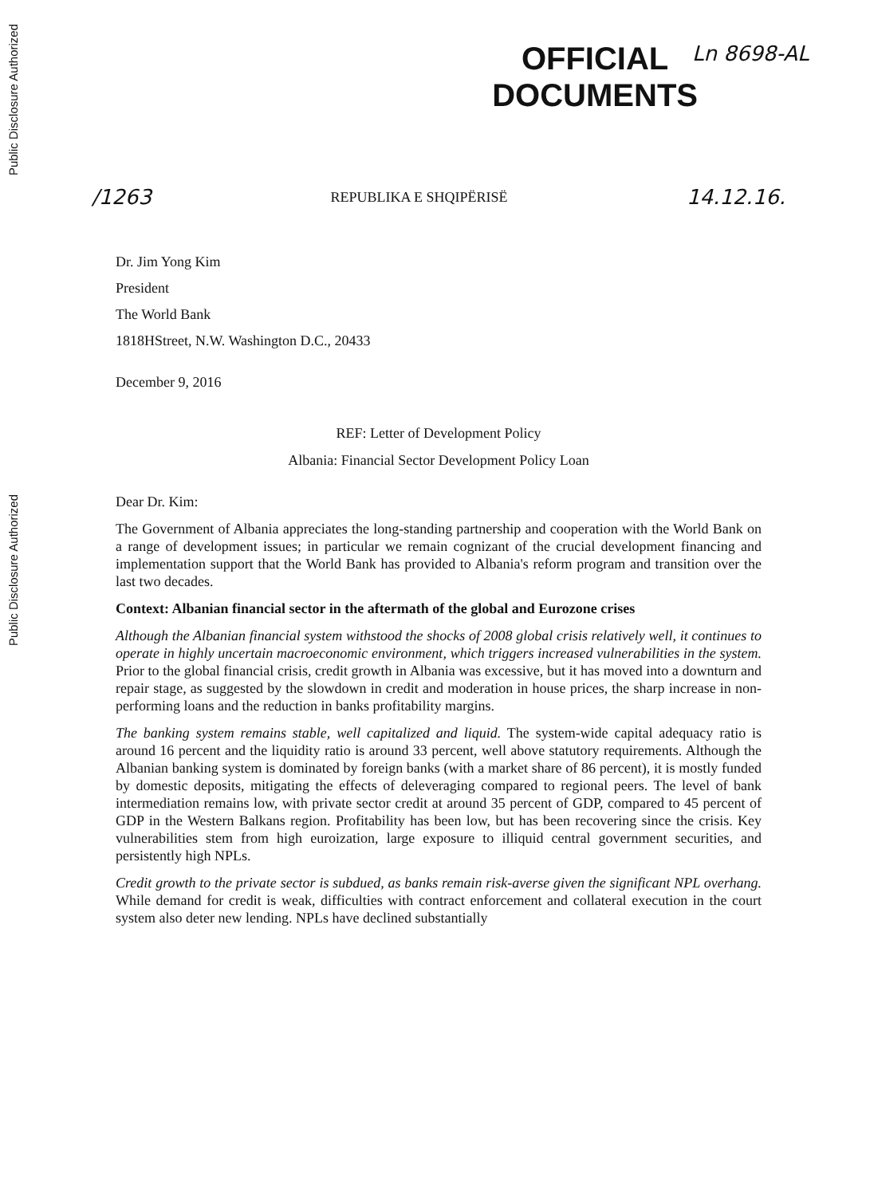Public Disclosure Authorized
Public Disclosure Authorized
OFFICIAL
DOCUMENTS
Ln 8698-AL
/1263 REPUBLIKA E SHQIPËRISË 14.12.16.
Dr. Jim Yong Kim
President
The World Bank
1818HStreet, N.W. Washington D.C., 20433
December 9, 2016
REF: Letter of Development Policy
Albania: Financial Sector Development Policy Loan
Dear Dr. Kim:
The Government of Albania appreciates the long-standing partnership and cooperation with the World Bank on a range of development issues; in particular we remain cognizant of the crucial development financing and implementation support that the World Bank has provided to Albania's reform program and transition over the last two decades.
Context: Albanian financial sector in the aftermath of the global and Eurozone crises
Although the Albanian financial system withstood the shocks of 2008 global crisis relatively well, it continues to operate in highly uncertain macroeconomic environment, which triggers increased vulnerabilities in the system. Prior to the global financial crisis, credit growth in Albania was excessive, but it has moved into a downturn and repair stage, as suggested by the slowdown in credit and moderation in house prices, the sharp increase in non-performing loans and the reduction in banks profitability margins.
The banking system remains stable, well capitalized and liquid. The system-wide capital adequacy ratio is around 16 percent and the liquidity ratio is around 33 percent, well above statutory requirements. Although the Albanian banking system is dominated by foreign banks (with a market share of 86 percent), it is mostly funded by domestic deposits, mitigating the effects of deleveraging compared to regional peers. The level of bank intermediation remains low, with private sector credit at around 35 percent of GDP, compared to 45 percent of GDP in the Western Balkans region. Profitability has been low, but has been recovering since the crisis. Key vulnerabilities stem from high euroization, large exposure to illiquid central government securities, and persistently high NPLs.
Credit growth to the private sector is subdued, as banks remain risk-averse given the significant NPL overhang. While demand for credit is weak, difficulties with contract enforcement and collateral execution in the court system also deter new lending. NPLs have declined substantially